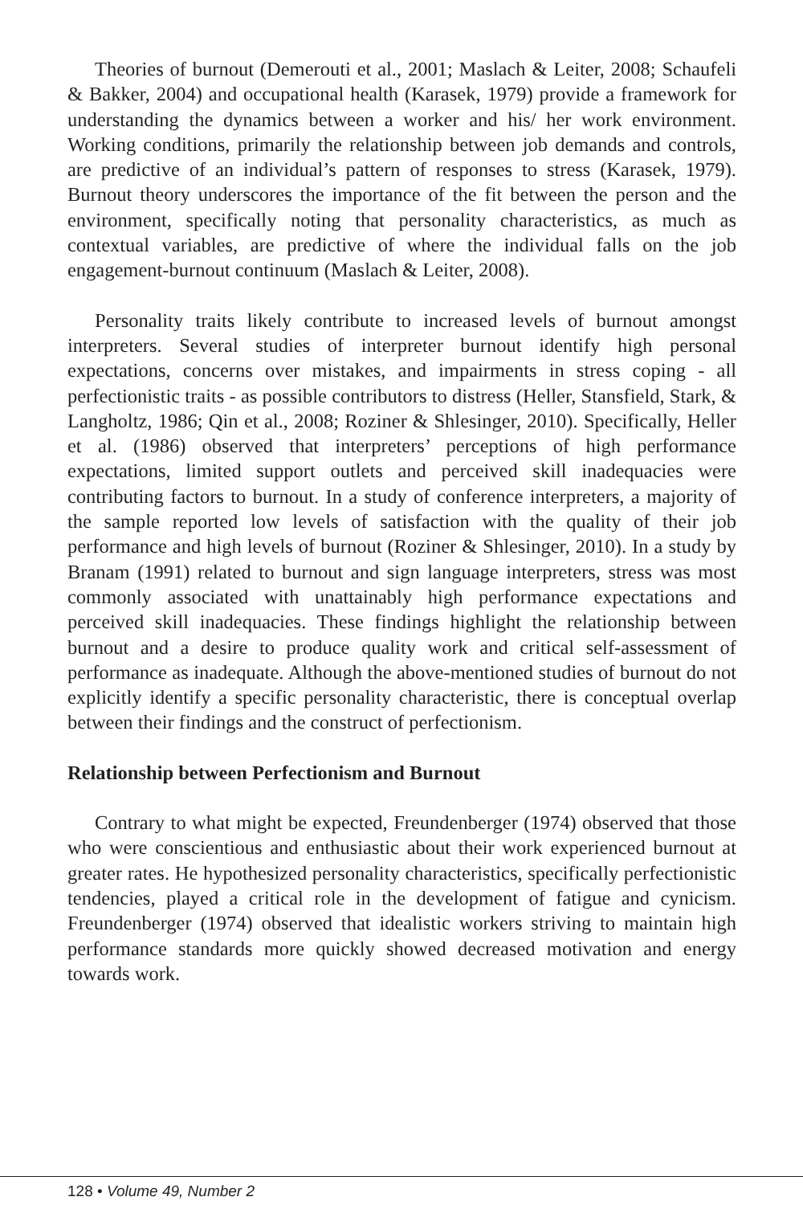Theories of burnout (Demerouti et al., 2001; Maslach & Leiter, 2008; Schaufeli & Bakker, 2004) and occupational health (Karasek, 1979) provide a framework for understanding the dynamics between a worker and his/ her work environment. Working conditions, primarily the relationship between job demands and controls, are predictive of an individual’s pattern of responses to stress (Karasek, 1979). Burnout theory underscores the importance of the fit between the person and the environment, specifically noting that personality characteristics, as much as contextual variables, are predictive of where the individual falls on the job engagement-burnout continuum (Maslach & Leiter, 2008).
Personality traits likely contribute to increased levels of burnout amongst interpreters. Several studies of interpreter burnout identify high personal expectations, concerns over mistakes, and impairments in stress coping - all perfectionistic traits - as possible contributors to distress (Heller, Stansfield, Stark, & Langholtz, 1986; Qin et al., 2008; Roziner & Shlesinger, 2010). Specifically, Heller et al. (1986) observed that interpreters’ perceptions of high performance expectations, limited support outlets and perceived skill inadequacies were contributing factors to burnout. In a study of conference interpreters, a majority of the sample reported low levels of satisfaction with the quality of their job performance and high levels of burnout (Roziner & Shlesinger, 2010). In a study by Branam (1991) related to burnout and sign language interpreters, stress was most commonly associated with unattainably high performance expectations and perceived skill inadequacies. These findings highlight the relationship between burnout and a desire to produce quality work and critical self-assessment of performance as inadequate. Although the above-mentioned studies of burnout do not explicitly identify a specific personality characteristic, there is conceptual overlap between their findings and the construct of perfectionism.
Relationship between Perfectionism and Burnout
Contrary to what might be expected, Freundenberger (1974) observed that those who were conscientious and enthusiastic about their work experienced burnout at greater rates. He hypothesized personality characteristics, specifically perfectionistic tendencies, played a critical role in the development of fatigue and cynicism. Freundenberger (1974) observed that idealistic workers striving to maintain high performance standards more quickly showed decreased motivation and energy towards work.
128 • Volume 49, Number 2